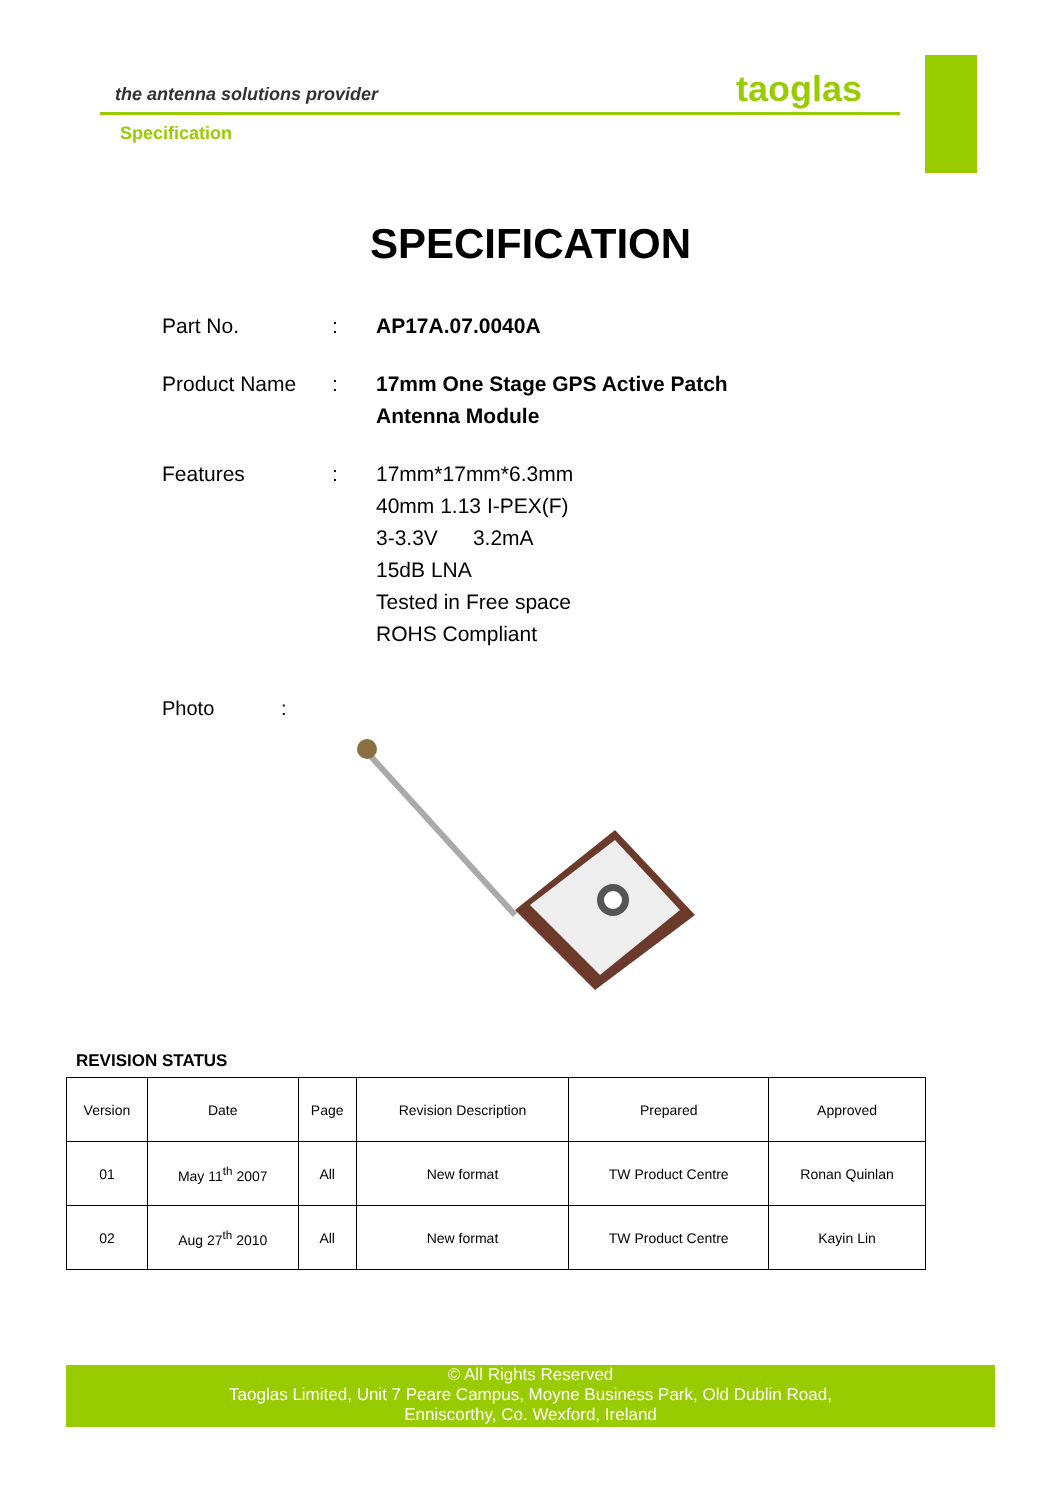the antenna solutions provider taoglas
Specification
SPECIFICATION
Part No. : AP17A.07.0040A
Product Name : 17mm One Stage GPS Active Patch
Antenna Module
Features : 17mm*17mm*6.3mm
40mm 1.13 I-PEX(F)
3-3.3V 3.2mA
15dB LNA
Tested in Free space
ROHS Compliant
Photo :
REVISION STATUS
| Version | Date | Page | Revision Description | Prepared | Approved |
| --- | --- | --- | --- | --- | --- |
| 01 | May 11<sup>th</sup> 2007 | All | New format | TW Product Centre | Ronan Quinlan |
| 02 | Aug 27<sup>th</sup> 2010 | All | New format | TW Product Centre | Kayin Lin |
© All Rights Reserved
Taoglas Limited, Unit 7 Peare Campus, Moyne Business Park, Old Dublin Road,
Enniscorthy, Co. Wexford, Ireland